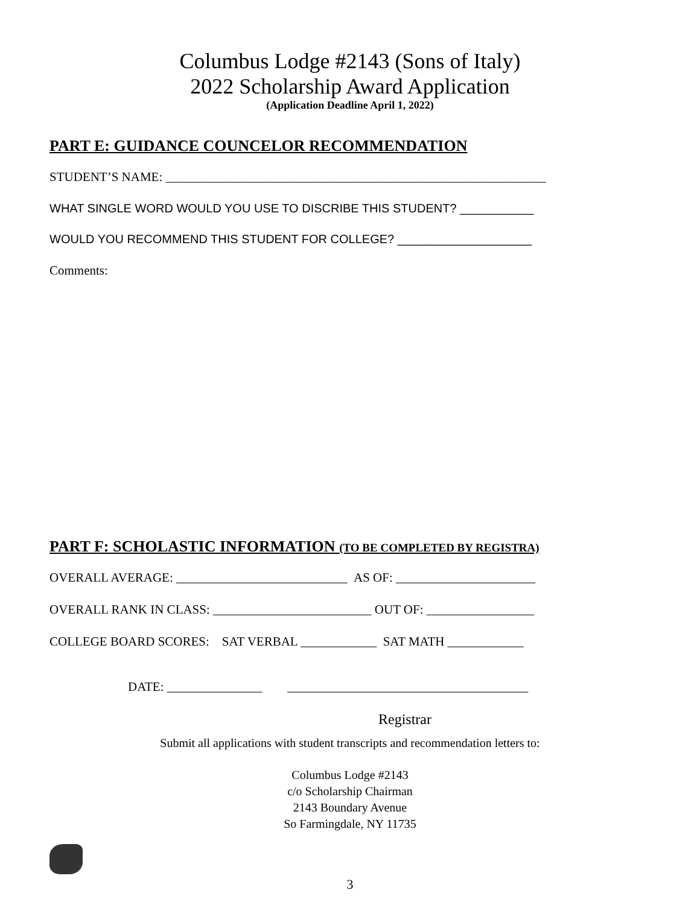Columbus Lodge #2143 (Sons of Italy)
2022 Scholarship Award Application
(Application Deadline April 1, 2022)
PART E: GUIDANCE COUNCELOR RECOMMENDATION
STUDENT’S NAME: ____________________________________________________________
WHAT SINGLE WORD WOULD YOU USE TO DISCRIBE THIS STUDENT? ___________
WOULD YOU RECOMMEND THIS STUDENT FOR COLLEGE? ____________________
Comments:
PART F: SCHOLASTIC INFORMATION (TO BE COMPLETED BY REGISTRA)
OVERALL AVERAGE: ___________________________ AS OF: ______________________
OVERALL RANK IN CLASS: _________________________ OUT OF: _________________
COLLEGE BOARD SCORES: SAT VERBAL ____________ SAT MATH ____________
DATE: _______________ ______________________________________
Registrar
Submit all applications with student transcripts and recommendation letters to:
Columbus Lodge #2143
c/o Scholarship Chairman
2143 Boundary Avenue
So Farmingdale, NY 11735
3